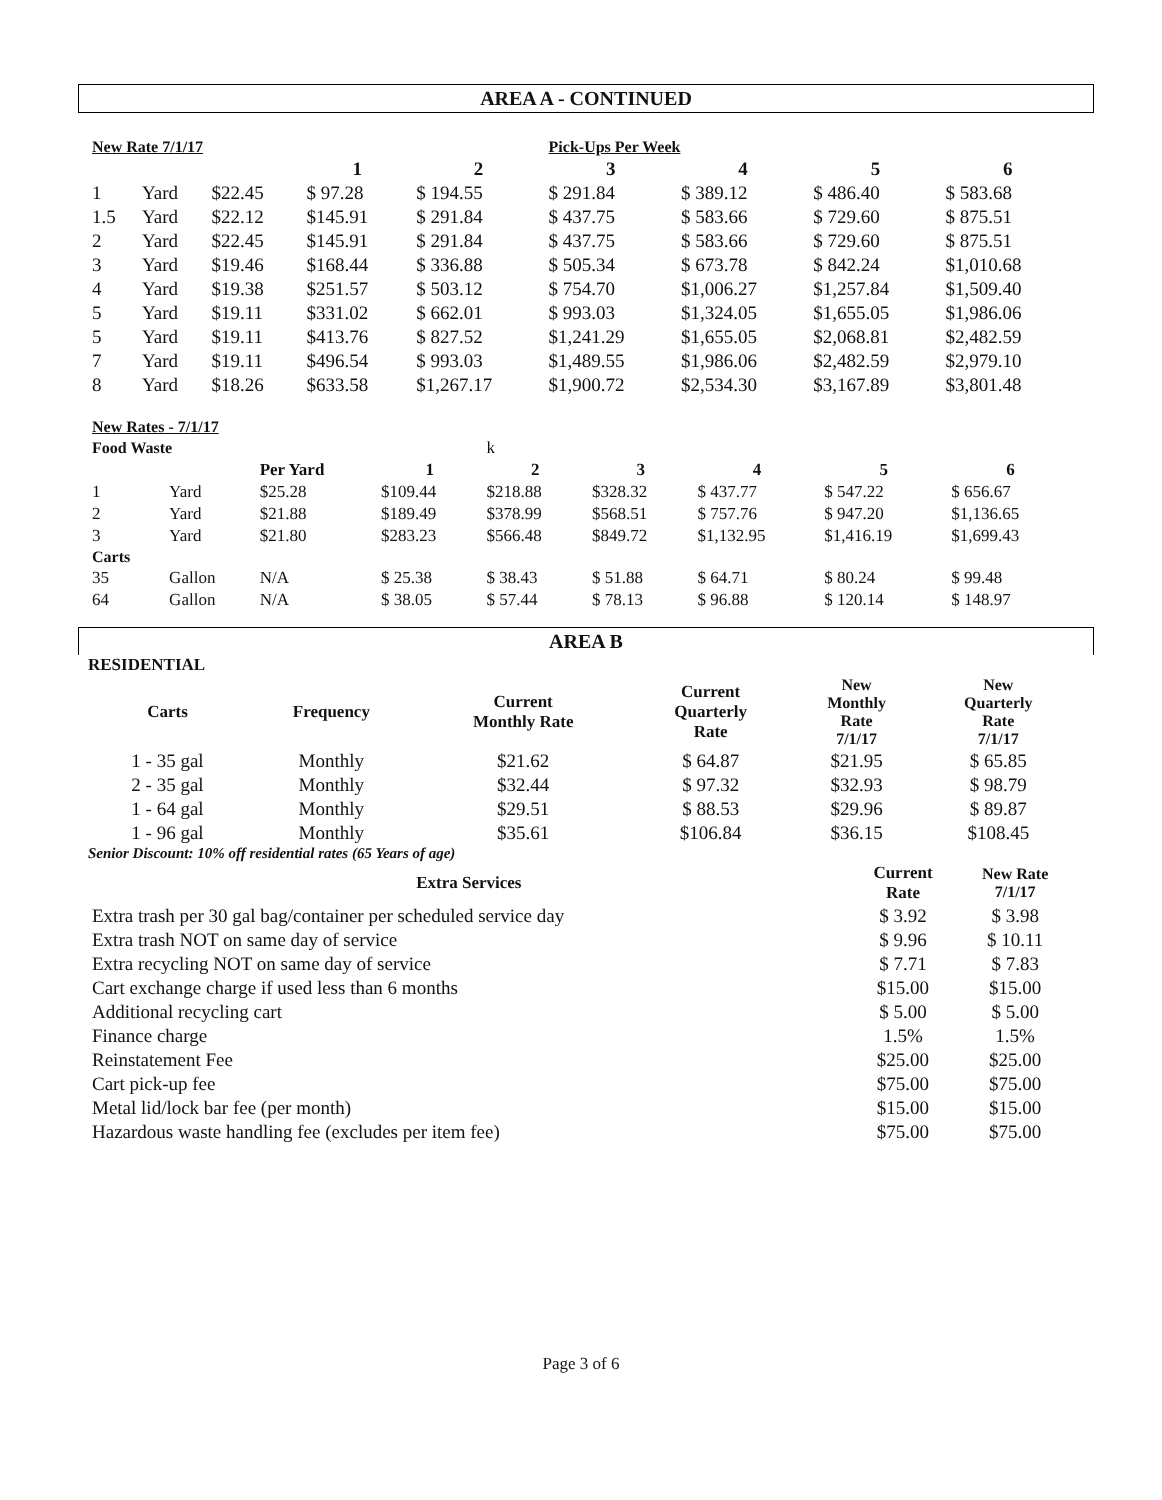AREA A - CONTINUED
| New Rate 7/1/17 | | | | | Pick-Ups Per Week | | | |
| | | | 1 | 2 | 3 | 4 | 5 | 6 |
| 1 | Yard | $22.45 | $ 97.28 | $ 194.55 | $ 291.84 | $ 389.12 | $ 486.40 | $ 583.68 |
| 1.5 | Yard | $22.12 | $145.91 | $ 291.84 | $ 437.75 | $ 583.66 | $ 729.60 | $ 875.51 |
| 2 | Yard | $22.45 | $145.91 | $ 291.84 | $ 437.75 | $ 583.66 | $ 729.60 | $ 875.51 |
| 3 | Yard | $19.46 | $168.44 | $ 336.88 | $ 505.34 | $ 673.78 | $ 842.24 | $1,010.68 |
| 4 | Yard | $19.38 | $251.57 | $ 503.12 | $ 754.70 | $1,006.27 | $1,257.84 | $1,509.40 |
| 5 | Yard | $19.11 | $331.02 | $ 662.01 | $ 993.03 | $1,324.05 | $1,655.05 | $1,986.06 |
| 5 | Yard | $19.11 | $413.76 | $ 827.52 | $1,241.29 | $1,655.05 | $2,068.81 | $2,482.59 |
| 7 | Yard | $19.11 | $496.54 | $ 993.03 | $1,489.55 | $1,986.06 | $2,482.59 | $2,979.10 |
| 8 | Yard | $18.26 | $633.58 | $1,267.17 | $1,900.72 | $2,534.30 | $3,167.89 | $3,801.48 |
| New Rates - 7/1/17 | | | | | | | | |
| Food Waste | | | | k | | | | |
| | | Per Yard | 1 | 2 | 3 | 4 | 5 | 6 |
| 1 | Yard | $25.28 | $109.44 | $218.88 | $328.32 | $ 437.77 | $ 547.22 | $ 656.67 |
| 2 | Yard | $21.88 | $189.49 | $378.99 | $568.51 | $ 757.76 | $ 947.20 | $1,136.65 |
| 3 | Yard | $21.80 | $283.23 | $566.48 | $849.72 | $1,132.95 | $1,416.19 | $1,699.43 |
| Carts | | | | | | | | |
| 35 | Gallon | N/A | $ 25.38 | $ 38.43 | $ 51.88 | $ 64.71 | $ 80.24 | $ 99.48 |
| 64 | Gallon | N/A | $ 38.05 | $ 57.44 | $ 78.13 | $ 96.88 | $ 120.14 | $ 148.97 |
AREA B
RESIDENTIAL
| Carts | Frequency | Current Monthly Rate | Current Quarterly Rate | New Monthly Rate 7/1/17 | New Quarterly Rate 7/1/17 |
| --- | --- | --- | --- | --- | --- |
| 1 - 35 gal | Monthly | $21.62 | $ 64.87 | $21.95 | $ 65.85 |
| 2 - 35 gal | Monthly | $32.44 | $ 97.32 | $32.93 | $ 98.79 |
| 1 - 64 gal | Monthly | $29.51 | $ 88.53 | $29.96 | $ 89.87 |
| 1 - 96 gal | Monthly | $35.61 | $106.84 | $36.15 | $108.45 |
Senior Discount: 10% off residential rates (65 Years of age)
| Extra Services | Current Rate | New Rate 7/1/17 |
| --- | --- | --- |
| Extra trash per 30 gal bag/container per scheduled service day | $ 3.92 | $ 3.98 |
| Extra trash NOT on same day of service | $ 9.96 | $ 10.11 |
| Extra recycling NOT on same day of service | $ 7.71 | $ 7.83 |
| Cart exchange charge if used less than 6 months | $15.00 | $15.00 |
| Additional recycling cart | $ 5.00 | $ 5.00 |
| Finance charge | 1.5% | 1.5% |
| Reinstatement Fee | $25.00 | $25.00 |
| Cart pick-up fee | $75.00 | $75.00 |
| Metal lid/lock bar fee (per month) | $15.00 | $15.00 |
| Hazardous waste handling fee (excludes per item fee) | $75.00 | $75.00 |
Page 3 of 6